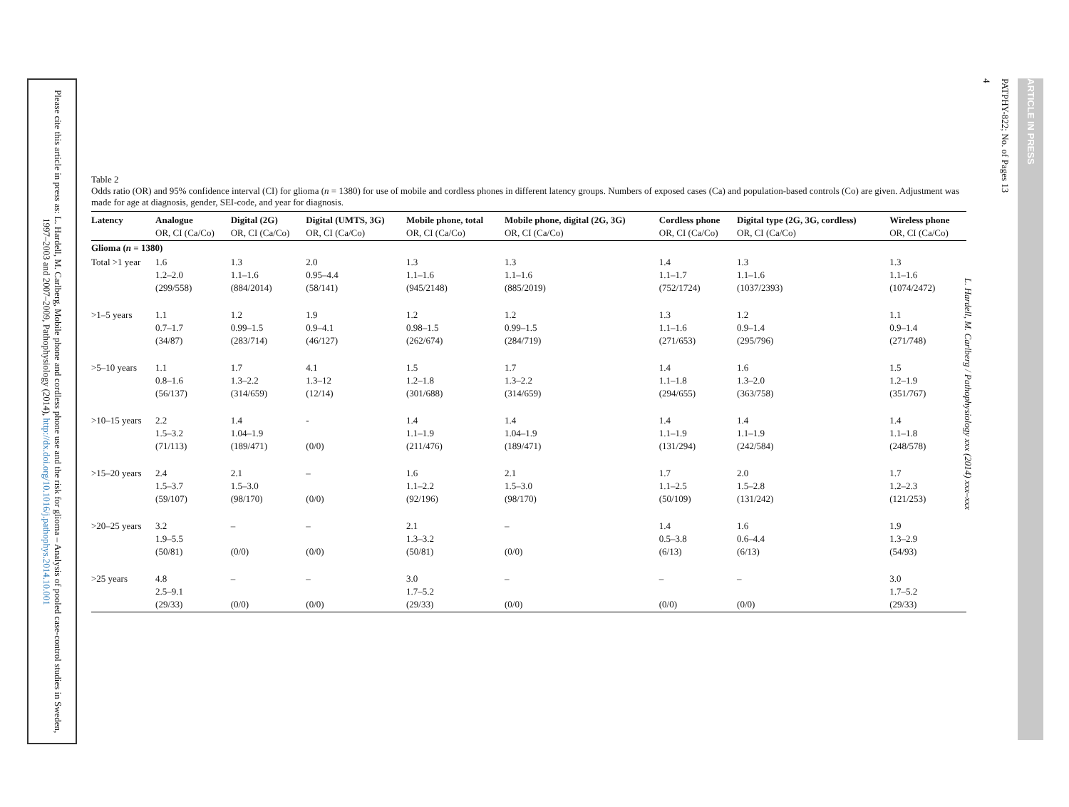Please cite this article in press as: L. Hardell, M. Carlberg, Mobile phone and cordless phone use and the risk for glioma – Analysis of pooled case-control studies in Sweden, 1997–2003 and 2007–2009, Pathophysiology (2014), http://dx.doi.org/10.1016/j.pathophys.2014.10.001
L. Hardell, M. Carlberg / Pathophysiology xxx (2014) xxx–xxx
4
PATPHY-822; No. of Pages 13
ARTICLE IN PRESS
Table 2
Odds ratio (OR) and 95% confidence interval (CI) for glioma (n = 1380) for use of mobile and cordless phones in different latency groups. Numbers of exposed cases (Ca) and population-based controls (Co) are given. Adjustment was made for age at diagnosis, gender, SEI-code, and year for diagnosis.
| Latency | Analogue | Digital (2G) | Digital (UMTS, 3G) | Mobile phone, total | Mobile phone, digital (2G, 3G) | Cordless phone | Digital type (2G, 3G, cordless) | Wireless phone |
| --- | --- | --- | --- | --- | --- | --- | --- | --- |
| | OR, CI (Ca/Co) | OR, CI (Ca/Co) | OR, CI (Ca/Co) | OR, CI (Ca/Co) | OR, CI (Ca/Co) | OR, CI (Ca/Co) | OR, CI (Ca/Co) | OR, CI (Ca/Co) |
| Glioma ( n = 1380) | | | | | | | | |
| Total >1 year | 1.6 1.2–2.0 (299/558) | 1.3 1.1–1.6 (884/2014) | 2.0 0.95–4.4 (58/141) | 1.3 1.1–1.6 (945/2148) | 1.3 1.1–1.6 (885/2019) | 1.4 1.1–1.7 (752/1724) | 1.3 1.1–1.6 (1037/2393) | 1.3 1.1–1.6 (1074/2472) |
| >1–5 years | 1.1 0.7–1.7 (34/87) | 1.2 0.99–1.5 (283/714) | 1.9 0.9–4.1 (46/127) | 1.2 0.98–1.5 (262/674) | 1.2 0.99–1.5 (284/719) | 1.3 1.1–1.6 (271/653) | 1.2 0.9–1.4 (295/796) | 1.1 0.9–1.4 (271/748) |
| >5–10 years | 1.1 0.8–1.6 (56/137) | 1.7 1.3–2.2 (314/659) | 4.1 1.3–12 (12/14) | 1.5 1.2–1.8 (301/688) | 1.7 1.3–2.2 (314/659) | 1.4 1.1–1.8 (294/655) | 1.6 1.3–2.0 (363/758) | 1.5 1.2–1.9 (351/767) |
| >10–15 years | 2.2 1.5–3.2 (71/113) | 1.4 1.04–1.9 (189/471) | - (0/0) | 1.4 1.1–1.9 (211/476) | 1.4 1.04–1.9 (189/471) | 1.4 1.1–1.9 (131/294) | 1.4 1.1–1.9 (242/584) | 1.4 1.1–1.8 (248/578) |
| >15–20 years | 2.4 1.5–3.7 (59/107) | 2.1 1.5–3.0 (98/170) | – (0/0) | 1.6 1.1–2.2 (92/196) | 2.1 1.5–3.0 (98/170) | 1.7 1.1–2.5 (50/109) | 2.0 1.5–2.8 (131/242) | 1.7 1.2–2.3 (121/253) |
| >20–25 years | 3.2 1.9–5.5 (50/81) | – (0/0) | – (0/0) | 2.1 1.3–3.2 (50/81) | – (0/0) | 1.4 0.5–3.8 (6/13) | 1.6 0.6–4.4 (6/13) | 1.9 1.3–2.9 (54/93) |
| >25 years | 4.8 2.5–9.1 (29/33) | – (0/0) | – (0/0) | 3.0 1.7–5.2 (29/33) | – (0/0) | – (0/0) | – (0/0) | 3.0 1.7–5.2 (29/33) |